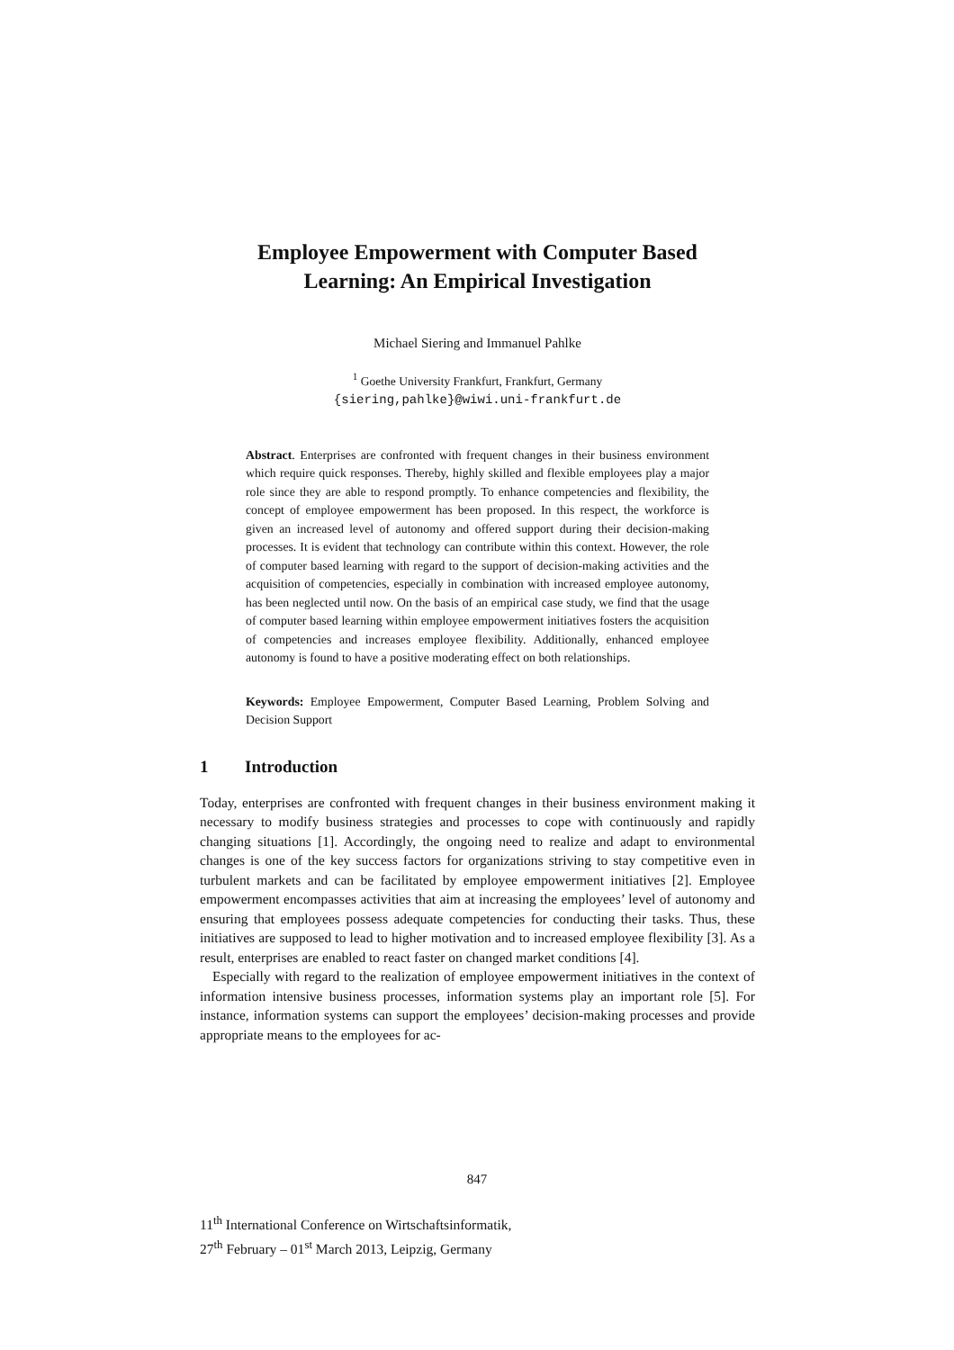Employee Empowerment with Computer Based
Learning: An Empirical Investigation
Michael Siering and Immanuel Pahlke
<sup>1</sup> Goethe University Frankfurt, Frankfurt, Germany
{siering,pahlke}@wiwi.uni-frankfurt.de
Abstract. Enterprises are confronted with frequent changes in their business environment which require quick responses. Thereby, highly skilled and flexible employees play a major role since they are able to respond promptly. To enhance competencies and flexibility, the concept of employee empowerment has been proposed. In this respect, the workforce is given an increased level of autonomy and offered support during their decision-making processes. It is evident that technology can contribute within this context. However, the role of computer based learning with regard to the support of decision-making activities and the acquisition of competencies, especially in combination with increased employee autonomy, has been neglected until now. On the basis of an empirical case study, we find that the usage of computer based learning within employee empowerment initiatives fosters the acquisition of competencies and increases employee flexibility. Additionally, enhanced employee autonomy is found to have a positive moderating effect on both relationships.
Keywords: Employee Empowerment, Computer Based Learning, Problem Solving and Decision Support
1 Introduction
Today, enterprises are confronted with frequent changes in their business environment making it necessary to modify business strategies and processes to cope with continuously and rapidly changing situations [1]. Accordingly, the ongoing need to realize and adapt to environmental changes is one of the key success factors for organizations striving to stay competitive even in turbulent markets and can be facilitated by employee empowerment initiatives [2]. Employee empowerment encompasses activities that aim at increasing the employees’ level of autonomy and ensuring that employees possess adequate competencies for conducting their tasks. Thus, these initiatives are supposed to lead to higher motivation and to increased employee flexibility [3]. As a result, enterprises are enabled to react faster on changed market conditions [4].
Especially with regard to the realization of employee empowerment initiatives in the context of information intensive business processes, information systems play an important role [5]. For instance, information systems can support the employees’ decision-making processes and provide appropriate means to the employees for ac-
847
11<sup>th</sup> International Conference on Wirtschaftsinformatik,
27<sup>th</sup> February – 01<sup>st</sup> March 2013, Leipzig, Germany